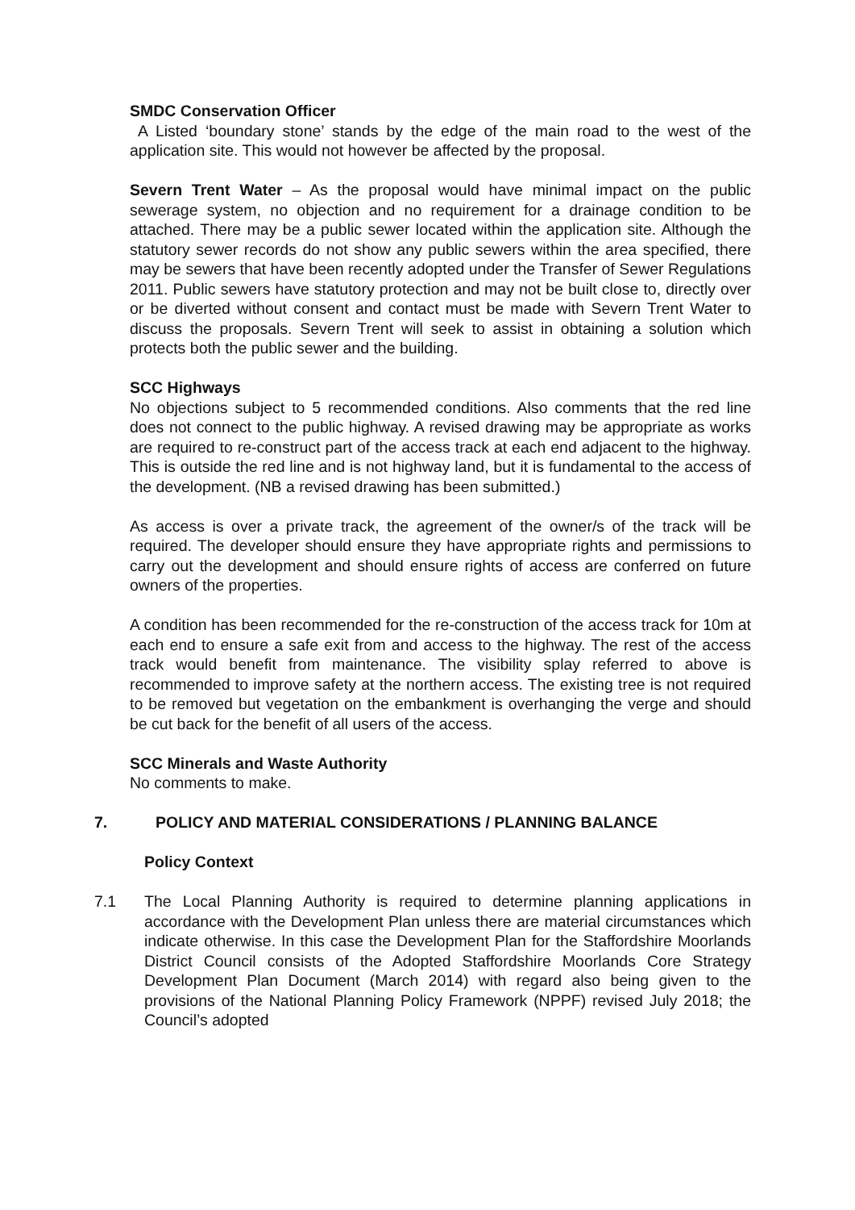SMDC Conservation Officer
A Listed ‘boundary stone’ stands by the edge of the main road to the west of the application site. This would not however be affected by the proposal.
Severn Trent Water – As the proposal would have minimal impact on the public sewerage system, no objection and no requirement for a drainage condition to be attached. There may be a public sewer located within the application site. Although the statutory sewer records do not show any public sewers within the area specified, there may be sewers that have been recently adopted under the Transfer of Sewer Regulations 2011. Public sewers have statutory protection and may not be built close to, directly over or be diverted without consent and contact must be made with Severn Trent Water to discuss the proposals. Severn Trent will seek to assist in obtaining a solution which protects both the public sewer and the building.
SCC Highways
No objections subject to 5 recommended conditions. Also comments that the red line does not connect to the public highway. A revised drawing may be appropriate as works are required to re-construct part of the access track at each end adjacent to the highway. This is outside the red line and is not highway land, but it is fundamental to the access of the development. (NB a revised drawing has been submitted.)
As access is over a private track, the agreement of the owner/s of the track will be required. The developer should ensure they have appropriate rights and permissions to carry out the development and should ensure rights of access are conferred on future owners of the properties.
A condition has been recommended for the re-construction of the access track for 10m at each end to ensure a safe exit from and access to the highway. The rest of the access track would benefit from maintenance. The visibility splay referred to above is recommended to improve safety at the northern access. The existing tree is not required to be removed but vegetation on the embankment is overhanging the verge and should be cut back for the benefit of all users of the access.
SCC Minerals and Waste Authority
No comments to make.
7. POLICY AND MATERIAL CONSIDERATIONS / PLANNING BALANCE
Policy Context
7.1 The Local Planning Authority is required to determine planning applications in accordance with the Development Plan unless there are material circumstances which indicate otherwise. In this case the Development Plan for the Staffordshire Moorlands District Council consists of the Adopted Staffordshire Moorlands Core Strategy Development Plan Document (March 2014) with regard also being given to the provisions of the National Planning Policy Framework (NPPF) revised July 2018; the Council’s adopted